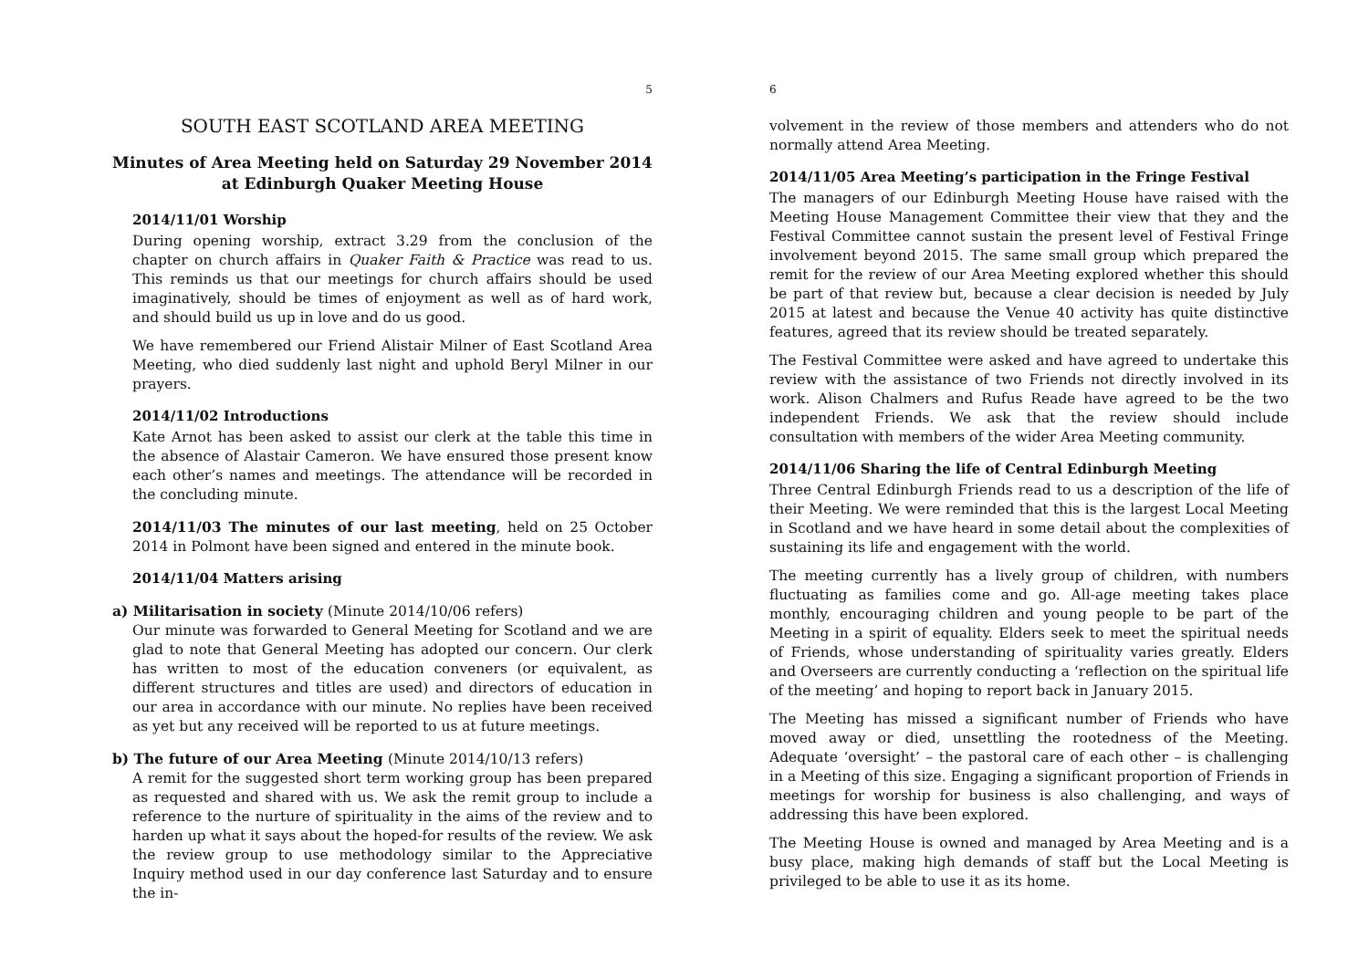5
SOUTH EAST SCOTLAND AREA MEETING
Minutes of Area Meeting held on Saturday 29 November 2014
at Edinburgh Quaker Meeting House
2014/11/01 Worship
During opening worship, extract 3.29 from the conclusion of the chapter on church affairs in Quaker Faith & Practice was read to us. This reminds us that our meetings for church affairs should be used imaginatively, should be times of enjoyment as well as of hard work, and should build us up in love and do us good.
We have remembered our Friend Alistair Milner of East Scotland Area Meeting, who died suddenly last night and uphold Beryl Milner in our prayers.
2014/11/02 Introductions
Kate Arnot has been asked to assist our clerk at the table this time in the absence of Alastair Cameron. We have ensured those present know each other’s names and meetings. The attendance will be recorded in the concluding minute.
2014/11/03 The minutes of our last meeting, held on 25 October 2014 in Polmont have been signed and entered in the minute book.
2014/11/04 Matters arising
a) Militarisation in society (Minute 2014/10/06 refers)
Our minute was forwarded to General Meeting for Scotland and we are glad to note that General Meeting has adopted our concern. Our clerk has written to most of the education conveners (or equivalent, as different structures and titles are used) and directors of education in our area in accordance with our minute. No replies have been received as yet but any received will be reported to us at future meetings.
b) The future of our Area Meeting (Minute 2014/10/13 refers)
A remit for the suggested short term working group has been prepared as requested and shared with us. We ask the remit group to include a reference to the nurture of spirituality in the aims of the review and to harden up what it says about the hoped-for results of the review. We ask the review group to use methodology similar to the Appreciative Inquiry method used in our day conference last Saturday and to ensure the in-
6
volvement in the review of those members and attenders who do not normally attend Area Meeting.
2014/11/05 Area Meeting’s participation in the Fringe Festival
The managers of our Edinburgh Meeting House have raised with the Meeting House Management Committee their view that they and the Festival Committee cannot sustain the present level of Festival Fringe involvement beyond 2015. The same small group which prepared the remit for the review of our Area Meeting explored whether this should be part of that review but, because a clear decision is needed by July 2015 at latest and because the Venue 40 activity has quite distinctive features, agreed that its review should be treated separately.
The Festival Committee were asked and have agreed to undertake this review with the assistance of two Friends not directly involved in its work. Alison Chalmers and Rufus Reade have agreed to be the two independent Friends. We ask that the review should include consultation with members of the wider Area Meeting community.
2014/11/06 Sharing the life of Central Edinburgh Meeting
Three Central Edinburgh Friends read to us a description of the life of their Meeting. We were reminded that this is the largest Local Meeting in Scotland and we have heard in some detail about the complexities of sustaining its life and engagement with the world.
The meeting currently has a lively group of children, with numbers fluctuating as families come and go. All-age meeting takes place monthly, encouraging children and young people to be part of the Meeting in a spirit of equality. Elders seek to meet the spiritual needs of Friends, whose understanding of spirituality varies greatly. Elders and Overseers are currently conducting a ‘reflection on the spiritual life of the meeting’ and hoping to report back in January 2015.
The Meeting has missed a significant number of Friends who have moved away or died, unsettling the rootedness of the Meeting. Adequate ‘oversight’ – the pastoral care of each other – is challenging in a Meeting of this size. Engaging a significant proportion of Friends in meetings for worship for business is also challenging, and ways of addressing this have been explored.
The Meeting House is owned and managed by Area Meeting and is a busy place, making high demands of staff but the Local Meeting is privileged to be able to use it as its home.